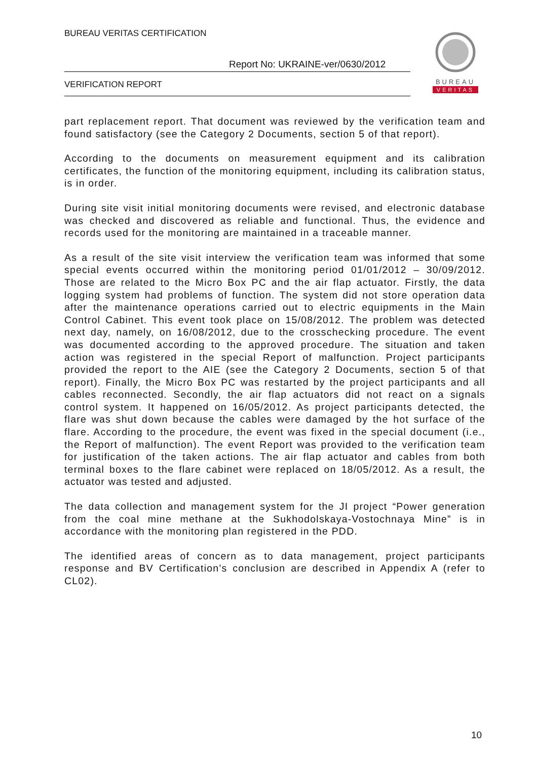BUREAU VERITAS CERTIFICATION
Report No: UKRAINE-ver/0630/2012
VERIFICATION REPORT
BUREAU
VERITAS
part replacement report. That document was reviewed by the verification team and found satisfactory (see the Category 2 Documents, section 5 of that report).
According to the documents on measurement equipment and its calibration certificates, the function of the monitoring equipment, including its calibration status, is in order.
During site visit initial monitoring documents were revised, and electronic database was checked and discovered as reliable and functional. Thus, the evidence and records used for the monitoring are maintained in a traceable manner.
As a result of the site visit interview the verification team was informed that some special events occurred within the monitoring period 01/01/2012 – 30/09/2012. Those are related to the Micro Box PC and the air flap actuator. Firstly, the data logging system had problems of function. The system did not store operation data after the maintenance operations carried out to electric equipments in the Main Control Cabinet. This event took place on 15/08/2012. The problem was detected next day, namely, on 16/08/2012, due to the crosschecking procedure. The event was documented according to the approved procedure. The situation and taken action was registered in the special Report of malfunction. Project participants provided the report to the AIE (see the Category 2 Documents, section 5 of that report). Finally, the Micro Box PC was restarted by the project participants and all cables reconnected. Secondly, the air flap actuators did not react on a signals control system. It happened on 16/05/2012. As project participants detected, the flare was shut down because the cables were damaged by the hot surface of the flare. According to the procedure, the event was fixed in the special document (i.e., the Report of malfunction). The event Report was provided to the verification team for justification of the taken actions. The air flap actuator and cables from both terminal boxes to the flare cabinet were replaced on 18/05/2012. As a result, the actuator was tested and adjusted.
The data collection and management system for the JI project “Power generation from the coal mine methane at the Sukhodolskaya-Vostochnaya Mine” is in accordance with the monitoring plan registered in the PDD.
The identified areas of concern as to data management, project participants response and BV Certification’s conclusion are described in Appendix A (refer to CL02).
10